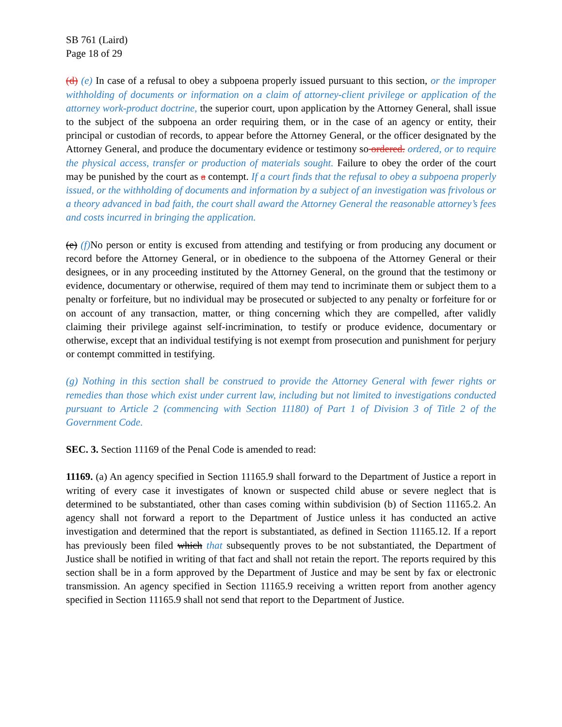SB 761 (Laird)
Page 18 of 29
(d) (e) In case of a refusal to obey a subpoena properly issued pursuant to this section, or the improper withholding of documents or information on a claim of attorney-client privilege or application of the attorney work-product doctrine, the superior court, upon application by the Attorney General, shall issue to the subject of the subpoena an order requiring them, or in the case of an agency or entity, their principal or custodian of records, to appear before the Attorney General, or the officer designated by the Attorney General, and produce the documentary evidence or testimony so ordered. ordered, or to require the physical access, transfer or production of materials sought. Failure to obey the order of the court may be punished by the court as a contempt. If a court finds that the refusal to obey a subpoena properly issued, or the withholding of documents and information by a subject of an investigation was frivolous or a theory advanced in bad faith, the court shall award the Attorney General the reasonable attorney’s fees and costs incurred in bringing the application.
(e) (f) No person or entity is excused from attending and testifying or from producing any document or record before the Attorney General, or in obedience to the subpoena of the Attorney General or their designees, or in any proceeding instituted by the Attorney General, on the ground that the testimony or evidence, documentary or otherwise, required of them may tend to incriminate them or subject them to a penalty or forfeiture, but no individual may be prosecuted or subjected to any penalty or forfeiture for or on account of any transaction, matter, or thing concerning which they are compelled, after validly claiming their privilege against self-incrimination, to testify or produce evidence, documentary or otherwise, except that an individual testifying is not exempt from prosecution and punishment for perjury or contempt committed in testifying.
(g) Nothing in this section shall be construed to provide the Attorney General with fewer rights or remedies than those which exist under current law, including but not limited to investigations conducted pursuant to Article 2 (commencing with Section 11180) of Part 1 of Division 3 of Title 2 of the Government Code.
SEC. 3. Section 11169 of the Penal Code is amended to read:
11169. (a) An agency specified in Section 11165.9 shall forward to the Department of Justice a report in writing of every case it investigates of known or suspected child abuse or severe neglect that is determined to be substantiated, other than cases coming within subdivision (b) of Section 11165.2. An agency shall not forward a report to the Department of Justice unless it has conducted an active investigation and determined that the report is substantiated, as defined in Section 11165.12. If a report has previously been filed which that subsequently proves to be not substantiated, the Department of Justice shall be notified in writing of that fact and shall not retain the report. The reports required by this section shall be in a form approved by the Department of Justice and may be sent by fax or electronic transmission. An agency specified in Section 11165.9 receiving a written report from another agency specified in Section 11165.9 shall not send that report to the Department of Justice.